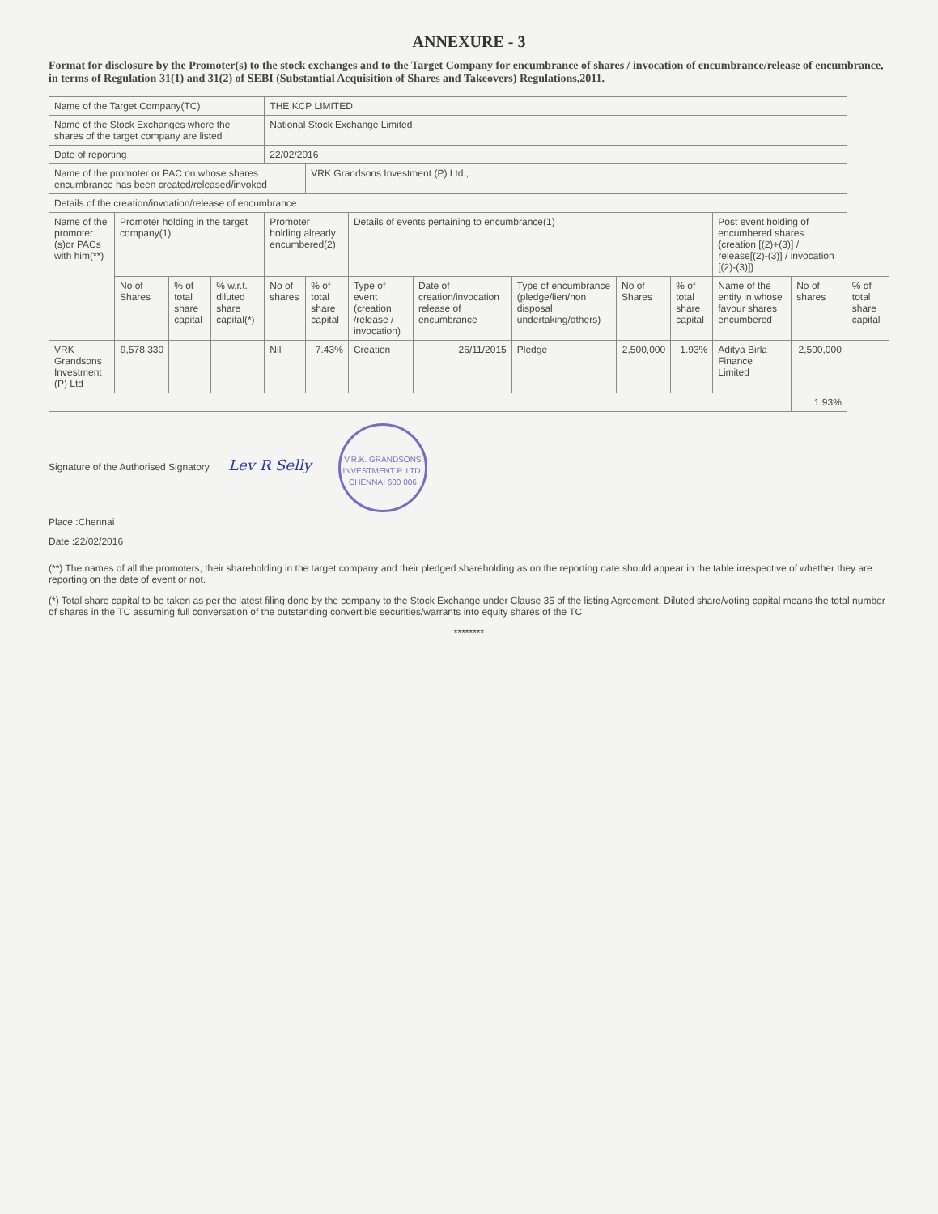ANNEXURE - 3
Format for disclosure by the Promoter(s) to the stock exchanges and to the Target Company for encumbrance of shares / invocation of encumbrance/release of encumbrance, in terms of Regulation 31(1) and 31(2) of SEBI (Substantial Acquisition of Shares and Takeovers) Regulations,2011.
| Name of the Target Company(TC) | | | | THE KCP LIMITED | | | | | | | | | |
| Name of the Stock Exchanges where the shares of the target company are listed | | | | National Stock Exchange Limited | | | | | | | | | |
| Date of reporting | | | | 22/02/2016 | | | | | | | | | |
| Name of the promoter or PAC on whose shares encumbrance has been created/released/invoked | | | | | VRK Grandsons Investment (P) Ltd., | | | | | | | | |
| Details of the creation/invoation/release of encumbrance | | | | | | | | | | | | | |
| Name of the promoter (s)or PACs with him(**) | Promoter holding in the target company(1) | | | Promoter holding already encumbered(2) | | Details of events pertaining to encumbrance(1) | | | | | Post event holding of encumbered shares {creation [(2)+(3)] / release[(2)-(3)] / invocation [(2)-(3)]} | | |
| | No of Shares | % of total share capital | % w.r.t. diluted share capital(*) | No of shares | % of total share capital | Type of event (creation /release / invocation) | Date of creation/invocation release of encumbrance | Type of encumbrance (pledge/lien/non disposal undertaking/others) | No of Shares | % of total share capital | Name of the entity in whose favour shares encumbered | No of shares | % of total share capital |
| VRK Grandsons Investment (P) Ltd | 9,578,330 | | | Nil | 7.43% | Creation | 26/11/2015 | Pledge | 2,500,000 | 1.93% | Aditya Birla Finance Limited | 2,500,000 | |
| | | | | | | | | | | | | 1.93% | |
Signature of the Authorised Signatory Lev R Selly V.R.K. GRANDSONS INVESTMENT P. LTD.
CHENNAI 600 006
Place :Chennai
Date :22/02/2016
(**) The names of all the promoters, their shareholding in the target company and their pledged shareholding as on the reporting date should appear in the table irrespective of whether they are reporting on the date of event or not.
(*) Total share capital to be taken as per the latest filing done by the company to the Stock Exchange under Clause 35 of the listing Agreement. Diluted share/voting capital means the total number of shares in the TC assuming full conversation of the outstanding convertible securities/warrants into equity shares of the TC
********